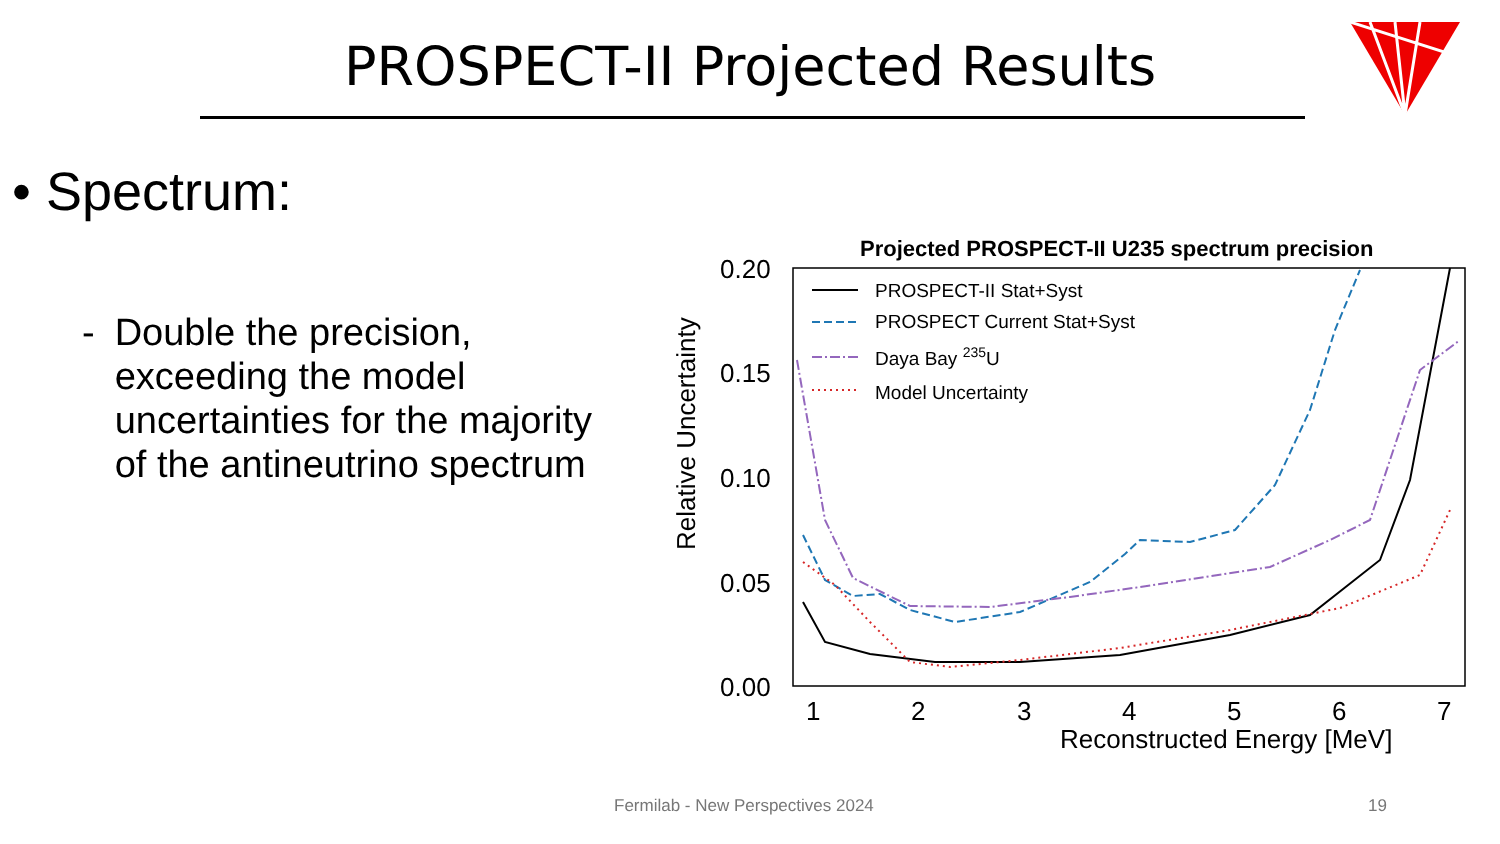PROSPECT-II Projected Results
• Spectrum:
- Double the precision, exceeding the model uncertainties for the majority of the antineutrino spectrum
Projected PROSPECT-II U235 spectrum precision
0.20
0.15
0.10
0.05
0.00
1
2
3
4
5
6
7
Reconstructed Energy [MeV]
Relative Uncertainty
PROSPECT-II Stat+Syst
PROSPECT Current Stat+Syst
Daya Bay 235U
Model Uncertainty
Fermilab - New Perspectives 2024
19